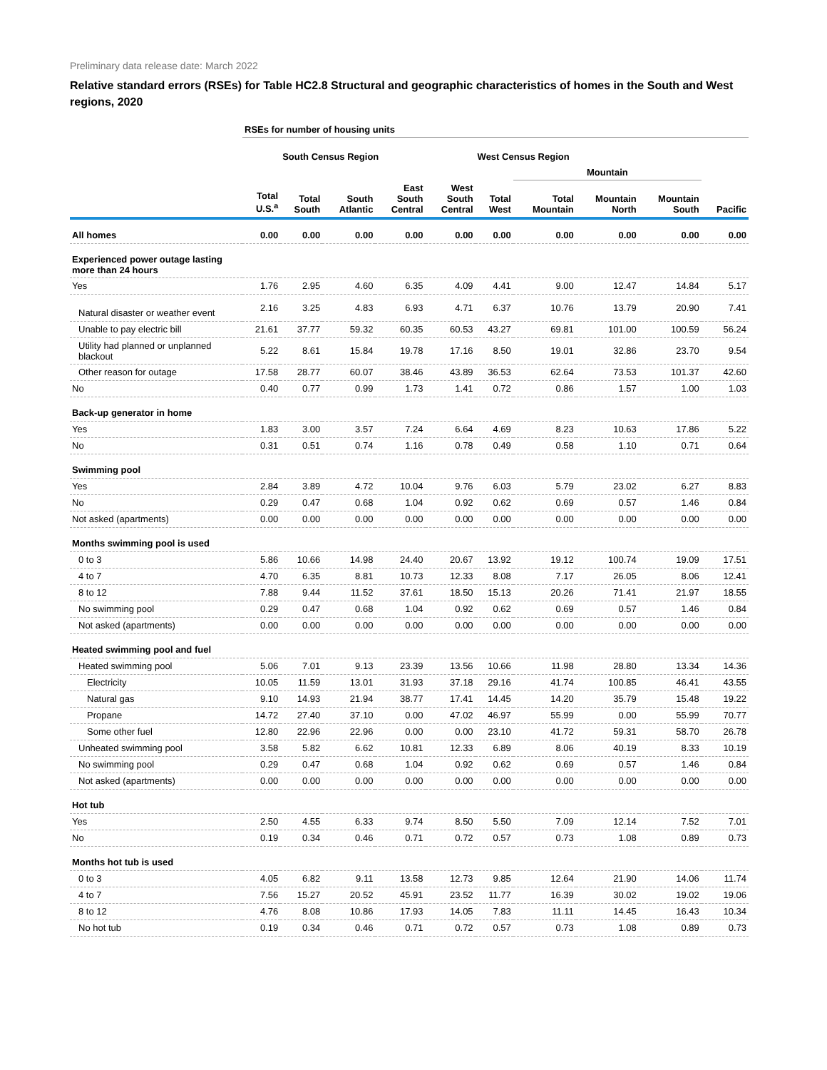Preliminary data release date: March 2022
Relative standard errors (RSEs) for Table HC2.8 Structural and geographic characteristics of homes in the South and West regions, 2020
| | RSEs for number of housing units | | | | | | | | | |
| --- | --- | --- | --- | --- | --- | --- | --- | --- | --- | --- |
| | | South Census Region | | | | West Census Region | | | | |
| | | | | | | | Mountain | | | |
| | Total U.S.<sup>a</sup> | Total South | South Atlantic | East South Central | West South Central | Total West | Total Mountain | Mountain North | Mountain South | Pacific |
| All homes | 0.00 | 0.00 | 0.00 | 0.00 | 0.00 | 0.00 | 0.00 | 0.00 | 0.00 | 0.00 |
| Experienced power outage lasting more than 24 hours | | | | | | | | | | |
| Yes | 1.76 | 2.95 | 4.60 | 6.35 | 4.09 | 4.41 | 9.00 | 12.47 | 14.84 | 5.17 |
| Natural disaster or weather event | 2.16 | 3.25 | 4.83 | 6.93 | 4.71 | 6.37 | 10.76 | 13.79 | 20.90 | 7.41 |
| Unable to pay electric bill | 21.61 | 37.77 | 59.32 | 60.35 | 60.53 | 43.27 | 69.81 | 101.00 | 100.59 | 56.24 |
| Utility had planned or unplanned blackout | 5.22 | 8.61 | 15.84 | 19.78 | 17.16 | 8.50 | 19.01 | 32.86 | 23.70 | 9.54 |
| Other reason for outage | 17.58 | 28.77 | 60.07 | 38.46 | 43.89 | 36.53 | 62.64 | 73.53 | 101.37 | 42.60 |
| No | 0.40 | 0.77 | 0.99 | 1.73 | 1.41 | 0.72 | 0.86 | 1.57 | 1.00 | 1.03 |
| Back-up generator in home | | | | | | | | | | |
| Yes | 1.83 | 3.00 | 3.57 | 7.24 | 6.64 | 4.69 | 8.23 | 10.63 | 17.86 | 5.22 |
| No | 0.31 | 0.51 | 0.74 | 1.16 | 0.78 | 0.49 | 0.58 | 1.10 | 0.71 | 0.64 |
| Swimming pool | | | | | | | | | | |
| Yes | 2.84 | 3.89 | 4.72 | 10.04 | 9.76 | 6.03 | 5.79 | 23.02 | 6.27 | 8.83 |
| No | 0.29 | 0.47 | 0.68 | 1.04 | 0.92 | 0.62 | 0.69 | 0.57 | 1.46 | 0.84 |
| Not asked (apartments) | 0.00 | 0.00 | 0.00 | 0.00 | 0.00 | 0.00 | 0.00 | 0.00 | 0.00 | 0.00 |
| Months swimming pool is used | | | | | | | | | | |
| 0 to 3 | 5.86 | 10.66 | 14.98 | 24.40 | 20.67 | 13.92 | 19.12 | 100.74 | 19.09 | 17.51 |
| 4 to 7 | 4.70 | 6.35 | 8.81 | 10.73 | 12.33 | 8.08 | 7.17 | 26.05 | 8.06 | 12.41 |
| 8 to 12 | 7.88 | 9.44 | 11.52 | 37.61 | 18.50 | 15.13 | 20.26 | 71.41 | 21.97 | 18.55 |
| No swimming pool | 0.29 | 0.47 | 0.68 | 1.04 | 0.92 | 0.62 | 0.69 | 0.57 | 1.46 | 0.84 |
| Not asked (apartments) | 0.00 | 0.00 | 0.00 | 0.00 | 0.00 | 0.00 | 0.00 | 0.00 | 0.00 | 0.00 |
| Heated swimming pool and fuel | | | | | | | | | | |
| Heated swimming pool | 5.06 | 7.01 | 9.13 | 23.39 | 13.56 | 10.66 | 11.98 | 28.80 | 13.34 | 14.36 |
| Electricity | 10.05 | 11.59 | 13.01 | 31.93 | 37.18 | 29.16 | 41.74 | 100.85 | 46.41 | 43.55 |
| Natural gas | 9.10 | 14.93 | 21.94 | 38.77 | 17.41 | 14.45 | 14.20 | 35.79 | 15.48 | 19.22 |
| Propane | 14.72 | 27.40 | 37.10 | 0.00 | 47.02 | 46.97 | 55.99 | 0.00 | 55.99 | 70.77 |
| Some other fuel | 12.80 | 22.96 | 22.96 | 0.00 | 0.00 | 23.10 | 41.72 | 59.31 | 58.70 | 26.78 |
| Unheated swimming pool | 3.58 | 5.82 | 6.62 | 10.81 | 12.33 | 6.89 | 8.06 | 40.19 | 8.33 | 10.19 |
| No swimming pool | 0.29 | 0.47 | 0.68 | 1.04 | 0.92 | 0.62 | 0.69 | 0.57 | 1.46 | 0.84 |
| Not asked (apartments) | 0.00 | 0.00 | 0.00 | 0.00 | 0.00 | 0.00 | 0.00 | 0.00 | 0.00 | 0.00 |
| Hot tub | | | | | | | | | | |
| Yes | 2.50 | 4.55 | 6.33 | 9.74 | 8.50 | 5.50 | 7.09 | 12.14 | 7.52 | 7.01 |
| No | 0.19 | 0.34 | 0.46 | 0.71 | 0.72 | 0.57 | 0.73 | 1.08 | 0.89 | 0.73 |
| Months hot tub is used | | | | | | | | | | |
| 0 to 3 | 4.05 | 6.82 | 9.11 | 13.58 | 12.73 | 9.85 | 12.64 | 21.90 | 14.06 | 11.74 |
| 4 to 7 | 7.56 | 15.27 | 20.52 | 45.91 | 23.52 | 11.77 | 16.39 | 30.02 | 19.02 | 19.06 |
| 8 to 12 | 4.76 | 8.08 | 10.86 | 17.93 | 14.05 | 7.83 | 11.11 | 14.45 | 16.43 | 10.34 |
| No hot tub | 0.19 | 0.34 | 0.46 | 0.71 | 0.72 | 0.57 | 0.73 | 1.08 | 0.89 | 0.73 |